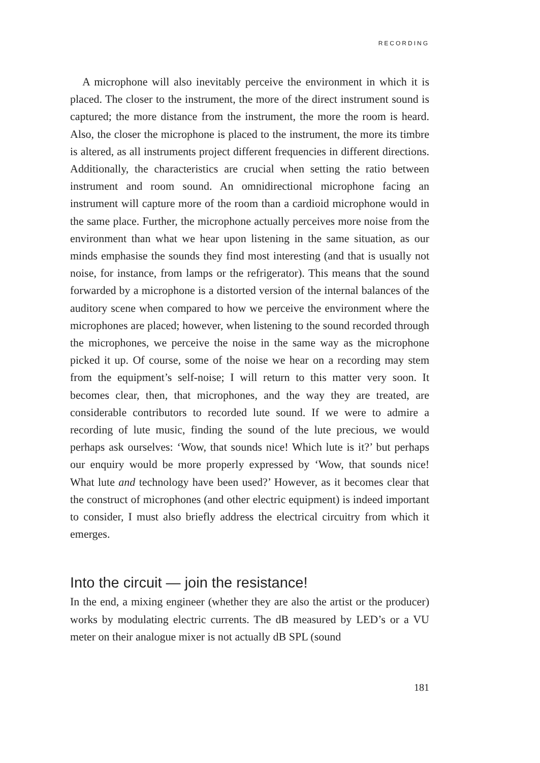RECORDING
A microphone will also inevitably perceive the environment in which it is placed. The closer to the instrument, the more of the direct instrument sound is captured; the more distance from the instrument, the more the room is heard. Also, the closer the microphone is placed to the instrument, the more its timbre is altered, as all instruments project different frequencies in different directions. Additionally, the characteristics are crucial when setting the ratio between instrument and room sound. An omnidirectional microphone facing an instrument will capture more of the room than a cardioid microphone would in the same place. Further, the microphone actually perceives more noise from the environment than what we hear upon listening in the same situation, as our minds emphasise the sounds they find most interesting (and that is usually not noise, for instance, from lamps or the refrigerator). This means that the sound forwarded by a microphone is a distorted version of the internal balances of the auditory scene when compared to how we perceive the environment where the microphones are placed; however, when listening to the sound recorded through the microphones, we perceive the noise in the same way as the microphone picked it up. Of course, some of the noise we hear on a recording may stem from the equipment’s self-noise; I will return to this matter very soon. It becomes clear, then, that microphones, and the way they are treated, are considerable contributors to recorded lute sound. If we were to admire a recording of lute music, finding the sound of the lute precious, we would perhaps ask ourselves: ‘Wow, that sounds nice! Which lute is it?’ but perhaps our enquiry would be more properly expressed by ‘Wow, that sounds nice! What lute and technology have been used?’ However, as it becomes clear that the construct of microphones (and other electric equipment) is indeed important to consider, I must also briefly address the electrical circuitry from which it emerges.
Into the circuit — join the resistance!
In the end, a mixing engineer (whether they are also the artist or the producer) works by modulating electric currents. The dB measured by LED’s or a VU meter on their analogue mixer is not actually dB SPL (sound
181